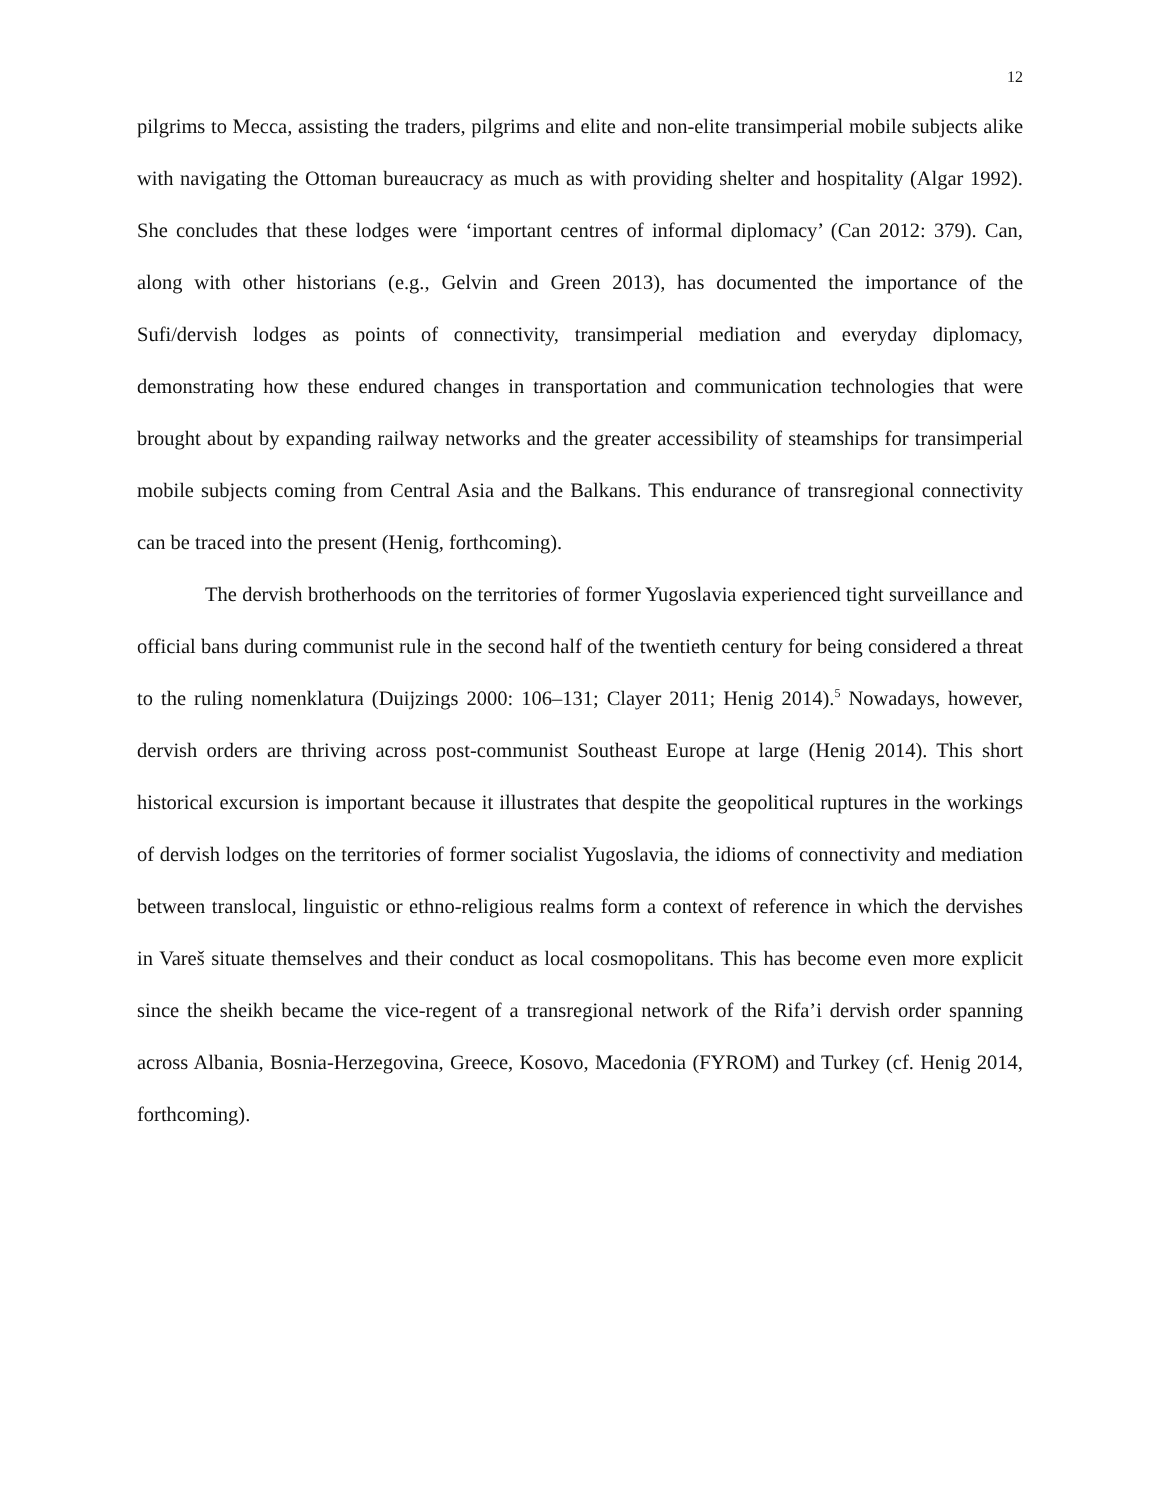12
pilgrims to Mecca, assisting the traders, pilgrims and elite and non-elite transimperial mobile subjects alike with navigating the Ottoman bureaucracy as much as with providing shelter and hospitality (Algar 1992). She concludes that these lodges were ‘important centres of informal diplomacy’ (Can 2012: 379). Can, along with other historians (e.g., Gelvin and Green 2013), has documented the importance of the Sufi/dervish lodges as points of connectivity, transimperial mediation and everyday diplomacy, demonstrating how these endured changes in transportation and communication technologies that were brought about by expanding railway networks and the greater accessibility of steamships for transimperial mobile subjects coming from Central Asia and the Balkans. This endurance of transregional connectivity can be traced into the present (Henig, forthcoming).
The dervish brotherhoods on the territories of former Yugoslavia experienced tight surveillance and official bans during communist rule in the second half of the twentieth century for being considered a threat to the ruling nomenklatura (Duijzings 2000: 106–131; Clayer 2011; Henig 2014).<sup>5</sup> Nowadays, however, dervish orders are thriving across post-communist Southeast Europe at large (Henig 2014). This short historical excursion is important because it illustrates that despite the geopolitical ruptures in the workings of dervish lodges on the territories of former socialist Yugoslavia, the idioms of connectivity and mediation between translocal, linguistic or ethno-religious realms form a context of reference in which the dervishes in Vareš situate themselves and their conduct as local cosmopolitans. This has become even more explicit since the sheikh became the vice-regent of a transregional network of the Rifa’i dervish order spanning across Albania, Bosnia-Herzegovina, Greece, Kosovo, Macedonia (FYROM) and Turkey (cf. Henig 2014, forthcoming).